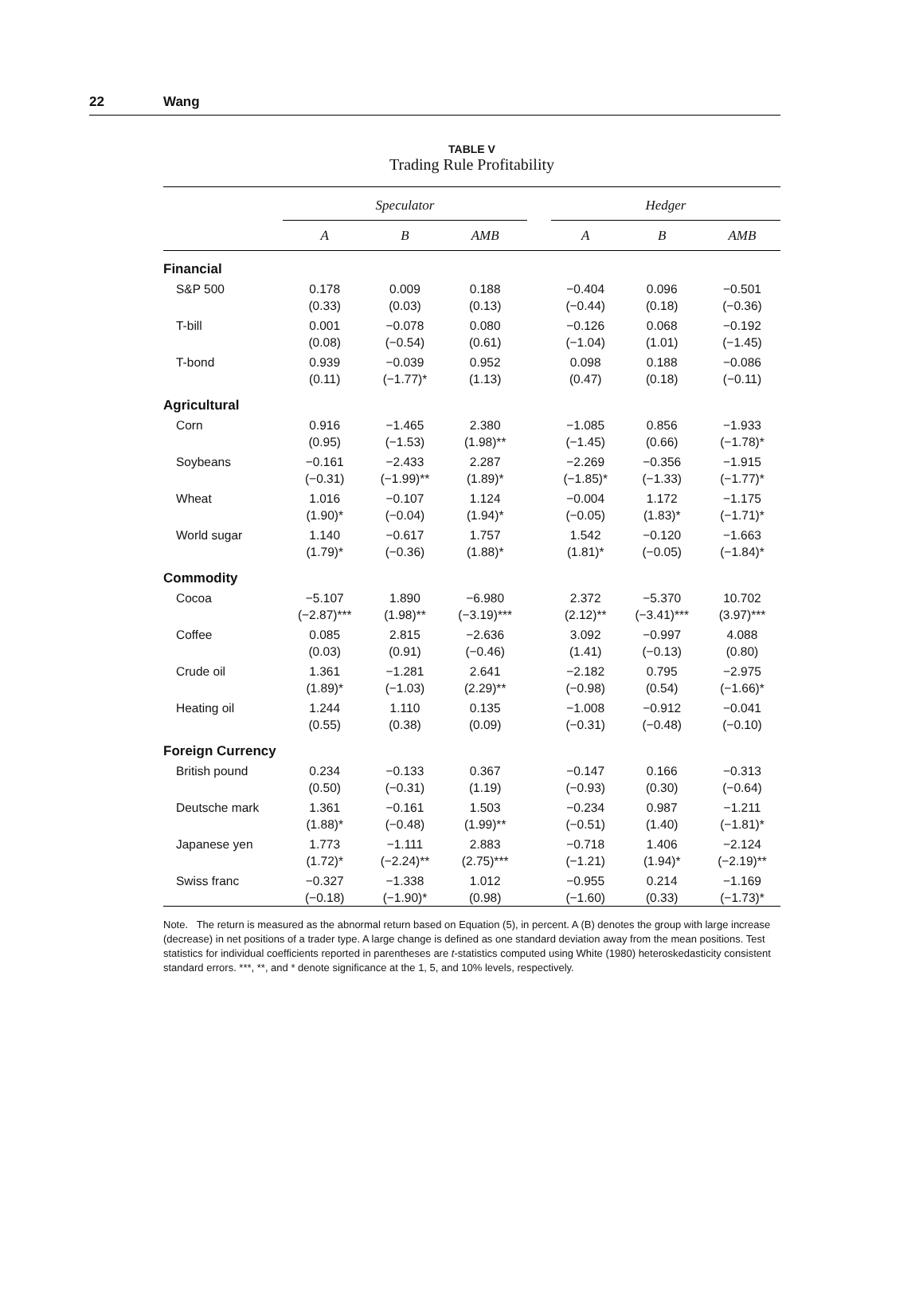22 Wang
TABLE V
Trading Rule Profitability
| | Speculator | | | | Hedger | | |
| --- | --- | --- | --- | --- | --- | --- | --- |
| | A | B | AMB | | A | B | AMB |
| Financial | | | | | | | |
| S&P 500 | 0.178 | 0.009 | 0.188 | | −0.404 | 0.096 | −0.501 |
| | (0.33) | (0.03) | (0.13) | | (−0.44) | (0.18) | (−0.36) |
| T-bill | 0.001 | −0.078 | 0.080 | | −0.126 | 0.068 | −0.192 |
| | (0.08) | (−0.54) | (0.61) | | (−1.04) | (1.01) | (−1.45) |
| T-bond | 0.939 | −0.039 | 0.952 | | 0.098 | 0.188 | −0.086 |
| | (0.11) | (−1.77)* | (1.13) | | (0.47) | (0.18) | (−0.11) |
| Agricultural | | | | | | | |
| Corn | 0.916 | −1.465 | 2.380 | | −1.085 | 0.856 | −1.933 |
| | (0.95) | (−1.53) | (1.98)** | | (−1.45) | (0.66) | (−1.78)* |
| Soybeans | −0.161 | −2.433 | 2.287 | | −2.269 | −0.356 | −1.915 |
| | (−0.31) | (−1.99)** | (1.89)* | | (−1.85)* | (−1.33) | (−1.77)* |
| Wheat | 1.016 | −0.107 | 1.124 | | −0.004 | 1.172 | −1.175 |
| | (1.90)* | (−0.04) | (1.94)* | | (−0.05) | (1.83)* | (−1.71)* |
| World sugar | 1.140 | −0.617 | 1.757 | | 1.542 | −0.120 | −1.663 |
| | (1.79)* | (−0.36) | (1.88)* | | (1.81)* | (−0.05) | (−1.84)* |
| Commodity | | | | | | | |
| Cocoa | −5.107 | 1.890 | −6.980 | | 2.372 | −5.370 | 10.702 |
| | (−2.87)*** | (1.98)** | (−3.19)*** | | (2.12)** | (−3.41)*** | (3.97)*** |
| Coffee | 0.085 | 2.815 | −2.636 | | 3.092 | −0.997 | 4.088 |
| | (0.03) | (0.91) | (−0.46) | | (1.41) | (−0.13) | (0.80) |
| Crude oil | 1.361 | −1.281 | 2.641 | | −2.182 | 0.795 | −2.975 |
| | (1.89)* | (−1.03) | (2.29)** | | (−0.98) | (0.54) | (−1.66)* |
| Heating oil | 1.244 | 1.110 | 0.135 | | −1.008 | −0.912 | −0.041 |
| | (0.55) | (0.38) | (0.09) | | (−0.31) | (−0.48) | (−0.10) |
| Foreign Currency | | | | | | | |
| British pound | 0.234 | −0.133 | 0.367 | | −0.147 | 0.166 | −0.313 |
| | (0.50) | (−0.31) | (1.19) | | (−0.93) | (0.30) | (−0.64) |
| Deutsche mark | 1.361 | −0.161 | 1.503 | | −0.234 | 0.987 | −1.211 |
| | (1.88)* | (−0.48) | (1.99)** | | (−0.51) | (1.40) | (−1.81)* |
| Japanese yen | 1.773 | −1.111 | 2.883 | | −0.718 | 1.406 | −2.124 |
| | (1.72)* | (−2.24)** | (2.75)*** | | (−1.21) | (1.94)* | (−2.19)** |
| Swiss franc | −0.327 | −1.338 | 1.012 | | −0.955 | 0.214 | −1.169 |
| | (−0.18) | (−1.90)* | (0.98) | | (−1.60) | (0.33) | (−1.73)* |
Note. The return is measured as the abnormal return based on Equation (5), in percent. A (B) denotes the group with large increase (decrease) in net positions of a trader type. A large change is defined as one standard deviation away from the mean positions. Test statistics for individual coefficients reported in parentheses are t-statistics computed using White (1980) heteroskedasticity consistent standard errors. ***, **, and * denote significance at the 1, 5, and 10% levels, respectively.